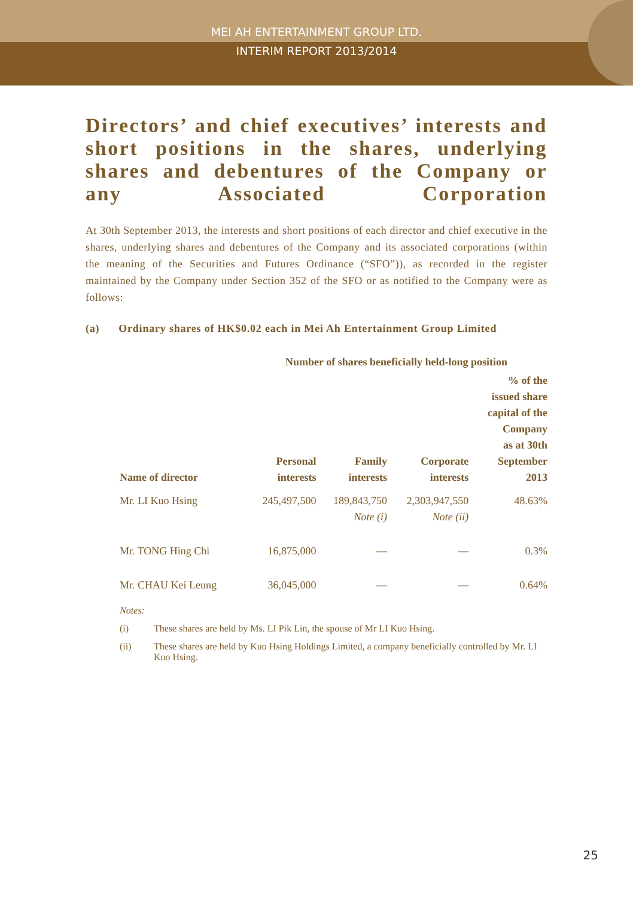MEI AH ENTERTAINMENT GROUP LTD.
INTERIM REPORT 2013/2014
Directors’ and chief executives’ interests and short positions in the shares, underlying shares and debentures of the Company or any Associated Corporation
At 30th September 2013, the interests and short positions of each director and chief executive in the shares, underlying shares and debentures of the Company and its associated corporations (within the meaning of the Securities and Futures Ordinance (“SFO”)), as recorded in the register maintained by the Company under Section 352 of the SFO or as notified to the Company were as follows:
(a) Ordinary shares of HK$0.02 each in Mei Ah Entertainment Group Limited
| | Number of shares beneficially held-long position | | | |
| --- | --- | --- | --- | --- |
| Name of director | Personal interests | Family interests | Corporate interests | % of the issued share capital of the Company as at 30th September 2013 |
| Mr. LI Kuo Hsing | 245,497,500 | 189,843,750 Note (i) | 2,303,947,550 Note (ii) | 48.63% |
| Mr. TONG Hing Chi | 16,875,000 | — | — | 0.3% |
| Mr. CHAU Kei Leung | 36,045,000 | — | — | 0.64% |
Notes:
(i) These shares are held by Ms. LI Pik Lin, the spouse of Mr LI Kuo Hsing.
(ii) These shares are held by Kuo Hsing Holdings Limited, a company beneficially controlled by Mr. LI Kuo Hsing.
25